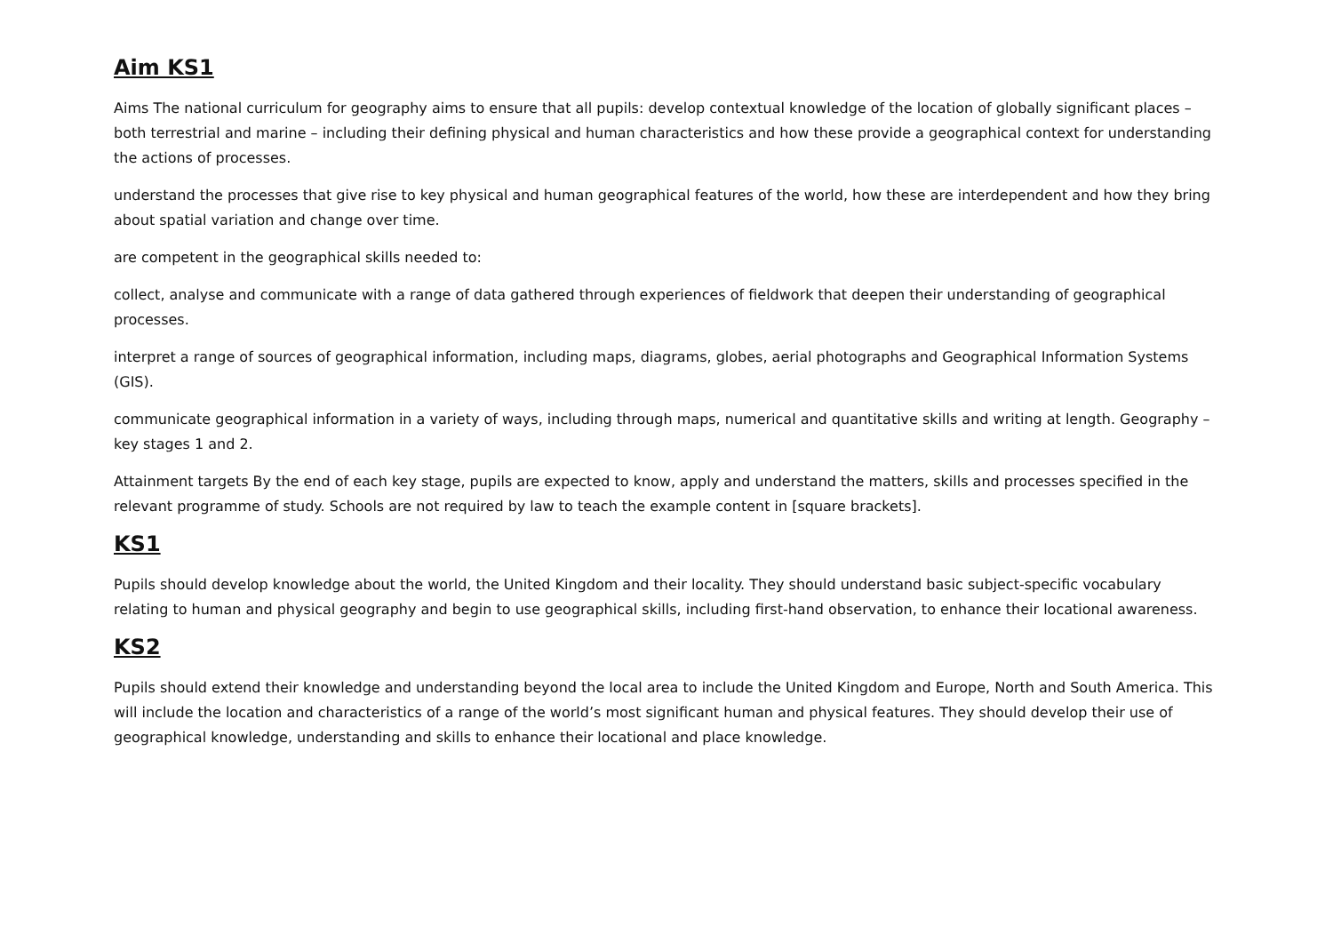Aim KS1
Aims The national curriculum for geography aims to ensure that all pupils: develop contextual knowledge of the location of globally significant places – both terrestrial and marine – including their defining physical and human characteristics and how these provide a geographical context for understanding the actions of processes.
understand the processes that give rise to key physical and human geographical features of the world, how these are interdependent and how they bring about spatial variation and change over time.
are competent in the geographical skills needed to:
collect, analyse and communicate with a range of data gathered through experiences of fieldwork that deepen their understanding of geographical processes.
interpret a range of sources of geographical information, including maps, diagrams, globes, aerial photographs and Geographical Information Systems (GIS).
communicate geographical information in a variety of ways, including through maps, numerical and quantitative skills and writing at length. Geography – key stages 1 and 2.
Attainment targets By the end of each key stage, pupils are expected to know, apply and understand the matters, skills and processes specified in the relevant programme of study. Schools are not required by law to teach the example content in [square brackets].
KS1
Pupils should develop knowledge about the world, the United Kingdom and their locality. They should understand basic subject-specific vocabulary relating to human and physical geography and begin to use geographical skills, including first-hand observation, to enhance their locational awareness.
KS2
Pupils should extend their knowledge and understanding beyond the local area to include the United Kingdom and Europe, North and South America. This will include the location and characteristics of a range of the world’s most significant human and physical features. They should develop their use of geographical knowledge, understanding and skills to enhance their locational and place knowledge.